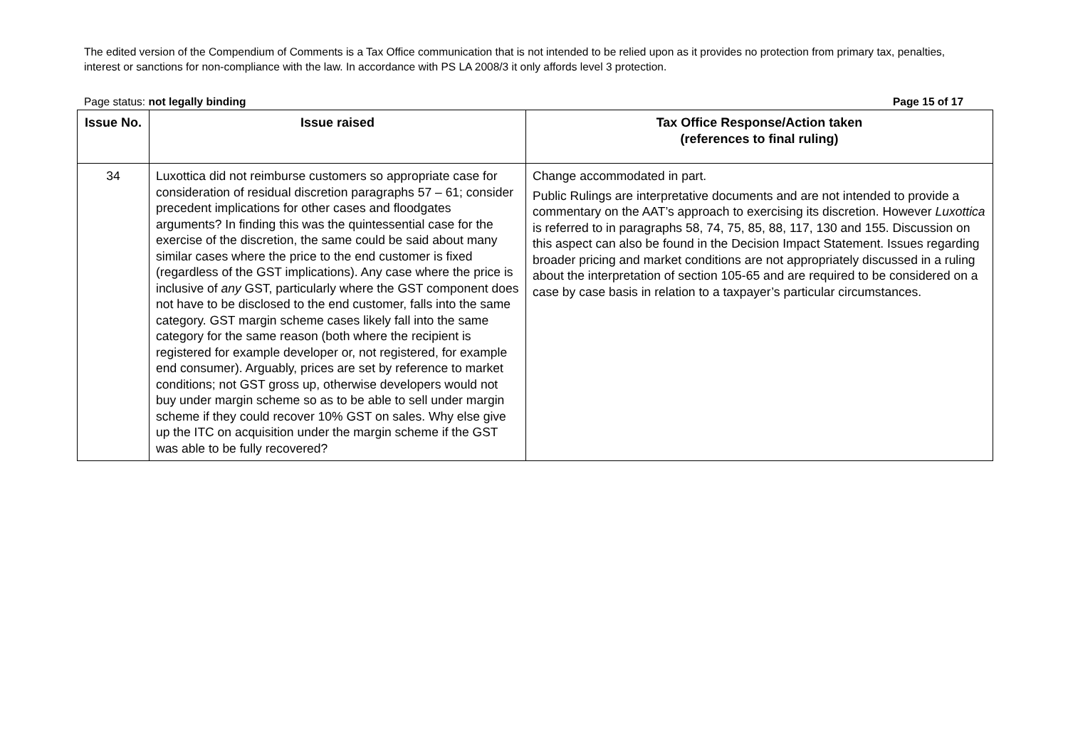The edited version of the Compendium of Comments is a Tax Office communication that is not intended to be relied upon as it provides no protection from primary tax, penalties, interest or sanctions for non-compliance with the law. In accordance with PS LA 2008/3 it only affords level 3 protection.
Page status: not legally binding Page 15 of 17
| Issue No. | Issue raised | Tax Office Response/Action taken (references to final ruling) |
| --- | --- | --- |
| 34 | Luxottica did not reimburse customers so appropriate case for consideration of residual discretion paragraphs 57 – 61; consider precedent implications for other cases and floodgates arguments? In finding this was the quintessential case for the exercise of the discretion, the same could be said about many similar cases where the price to the end customer is fixed (regardless of the GST implications). Any case where the price is inclusive of any GST, particularly where the GST component does not have to be disclosed to the end customer, falls into the same category. GST margin scheme cases likely fall into the same category for the same reason (both where the recipient is registered for example developer or, not registered, for example end consumer). Arguably, prices are set by reference to market conditions; not GST gross up, otherwise developers would not buy under margin scheme so as to be able to sell under margin scheme if they could recover 10% GST on sales. Why else give up the ITC on acquisition under the margin scheme if the GST was able to be fully recovered? | Change accommodated in part. Public Rulings are interpretative documents and are not intended to provide a commentary on the AAT’s approach to exercising its discretion. However Luxottica is referred to in paragraphs 58, 74, 75, 85, 88, 117, 130 and 155. Discussion on this aspect can also be found in the Decision Impact Statement. Issues regarding broader pricing and market conditions are not appropriately discussed in a ruling about the interpretation of section 105-65 and are required to be considered on a case by case basis in relation to a taxpayer’s particular circumstances. |